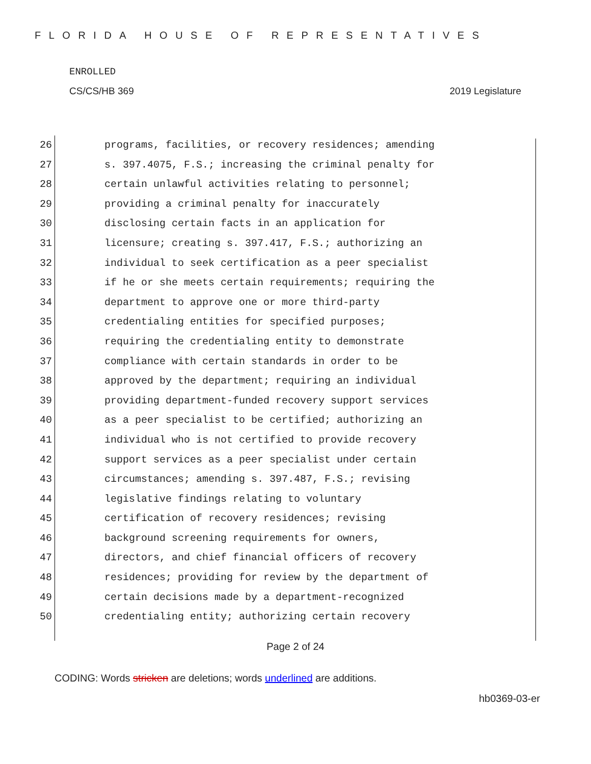FLORIDA HOUSE OF REPRESENTATIVES
ENROLLED
CS/CS/HB 369 2019 Legislature
26 programs, facilities, or recovery residences; amending
27 s. 397.4075, F.S.; increasing the criminal penalty for
28 certain unlawful activities relating to personnel;
29 providing a criminal penalty for inaccurately
30 disclosing certain facts in an application for
31 licensure; creating s. 397.417, F.S.; authorizing an
32 individual to seek certification as a peer specialist
33 if he or she meets certain requirements; requiring the
34 department to approve one or more third-party
35 credentialing entities for specified purposes;
36 requiring the credentialing entity to demonstrate
37 compliance with certain standards in order to be
38 approved by the department; requiring an individual
39 providing department-funded recovery support services
40 as a peer specialist to be certified; authorizing an
41 individual who is not certified to provide recovery
42 support services as a peer specialist under certain
43 circumstances; amending s. 397.487, F.S.; revising
44 legislative findings relating to voluntary
45 certification of recovery residences; revising
46 background screening requirements for owners,
47 directors, and chief financial officers of recovery
48 residences; providing for review by the department of
49 certain decisions made by a department-recognized
50 credentialing entity; authorizing certain recovery
Page 2 of 24
CODING: Words stricken are deletions; words underlined are additions.
hb0369-03-er